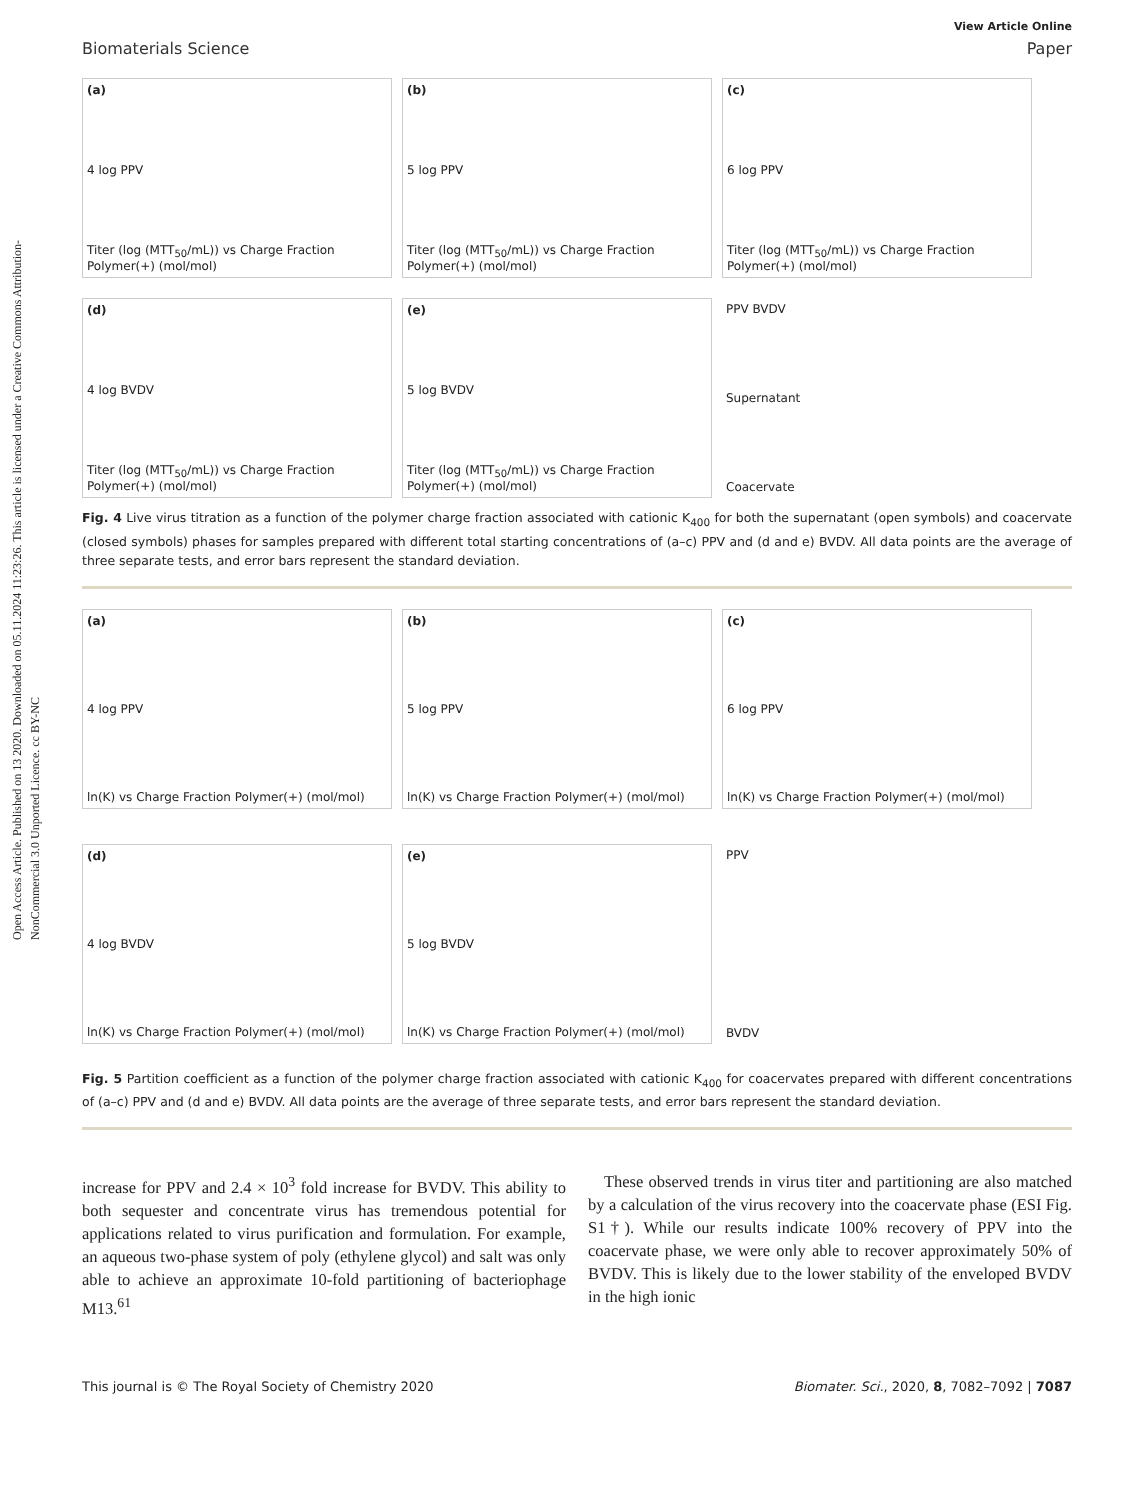Open Access Article. Published on 13 2020. Downloaded on 05.11.2024 11:23:26. This article is licensed under a Creative Commons Attribution-NonCommercial 3.0 Unported Licence. cc BY-NC
View Article Online
Biomaterials Science Paper
(a)
4 log PPV
Titer (log (MTT<sub>50</sub>/mL)) vs Charge Fraction Polymer(+) (mol/mol)
(b)
5 log PPV
Titer (log (MTT<sub>50</sub>/mL)) vs Charge Fraction Polymer(+) (mol/mol)
(c)
6 log PPV
Titer (log (MTT<sub>50</sub>/mL)) vs Charge Fraction Polymer(+) (mol/mol)
(d)
4 log BVDV
Titer (log (MTT<sub>50</sub>/mL)) vs Charge Fraction Polymer(+) (mol/mol)
(e)
5 log BVDV
Titer (log (MTT<sub>50</sub>/mL)) vs Charge Fraction Polymer(+) (mol/mol)
PPV BVDV
Supernatant
Coacervate
Fig. 4 Live virus titration as a function of the polymer charge fraction associated with cationic K<sub>400</sub> for both the supernatant (open symbols) and coacervate (closed symbols) phases for samples prepared with different total starting concentrations of (a–c) PPV and (d and e) BVDV. All data points are the average of three separate tests, and error bars represent the standard deviation.
(a)
4 log PPV
ln(K) vs Charge Fraction Polymer(+) (mol/mol)
(b)
5 log PPV
ln(K) vs Charge Fraction Polymer(+) (mol/mol)
(c)
6 log PPV
ln(K) vs Charge Fraction Polymer(+) (mol/mol)
(d)
4 log BVDV
ln(K) vs Charge Fraction Polymer(+) (mol/mol)
(e)
5 log BVDV
ln(K) vs Charge Fraction Polymer(+) (mol/mol)
PPV
BVDV
Fig. 5 Partition coefficient as a function of the polymer charge fraction associated with cationic K<sub>400</sub> for coacervates prepared with different concentrations of (a–c) PPV and (d and e) BVDV. All data points are the average of three separate tests, and error bars represent the standard deviation.
increase for PPV and 2.4 × 10<sup>3</sup> fold increase for BVDV. This ability to both sequester and concentrate virus has tremendous potential for applications related to virus purification and formulation. For example, an aqueous two-phase system of poly (ethylene glycol) and salt was only able to achieve an approximate 10-fold partitioning of bacteriophage M13.<sup>61</sup>
These observed trends in virus titer and partitioning are also matched by a calculation of the virus recovery into the coacervate phase (ESI Fig. S1†). While our results indicate 100% recovery of PPV into the coacervate phase, we were only able to recover approximately 50% of BVDV. This is likely due to the lower stability of the enveloped BVDV in the high ionic
This journal is © The Royal Society of Chemistry 2020 Biomater. Sci., 2020, 8, 7082–7092 | 7087